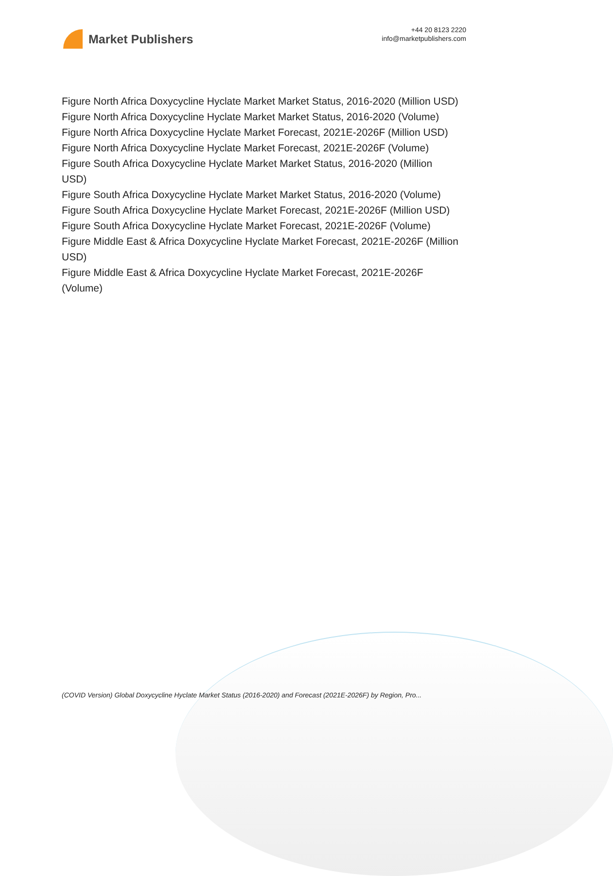Market Publishers
+44 20 8123 2220
info@marketpublishers.com
Figure North Africa Doxycycline Hyclate Market Market Status, 2016-2020 (Million USD)
Figure North Africa Doxycycline Hyclate Market Market Status, 2016-2020 (Volume)
Figure North Africa Doxycycline Hyclate Market Forecast, 2021E-2026F (Million USD)
Figure North Africa Doxycycline Hyclate Market Forecast, 2021E-2026F (Volume)
Figure South Africa Doxycycline Hyclate Market Market Status, 2016-2020 (Million
USD)
Figure South Africa Doxycycline Hyclate Market Market Status, 2016-2020 (Volume)
Figure South Africa Doxycycline Hyclate Market Forecast, 2021E-2026F (Million USD)
Figure South Africa Doxycycline Hyclate Market Forecast, 2021E-2026F (Volume)
Figure Middle East & Africa Doxycycline Hyclate Market Forecast, 2021E-2026F (Million
USD)
Figure Middle East & Africa Doxycycline Hyclate Market Forecast, 2021E-2026F
(Volume)
(COVID Version) Global Doxycycline Hyclate Market Status (2016-2020) and Forecast (2021E-2026F) by Region, Pro...